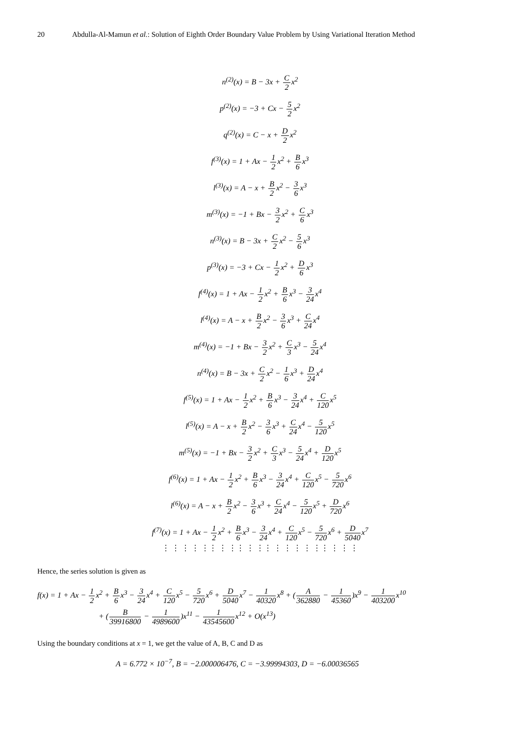20 Abdulla-Al-Mamun et al.: Solution of Eighth Order Boundary Value Problem by Using Variational Iteration Method
n<sup>(2)</sup>(x) = B − 3x + C 2x<sup>2</sup>
p<sup>(2)</sup>(x) = −3 + Cx − 5 2x<sup>2</sup>
q<sup>(2)</sup>(x) = C − x + D 2x<sup>2</sup>
f<sup>(3)</sup>(x) = 1 + Ax − 1 2x<sup>2</sup> + B 6x<sup>3</sup>
l<sup>(3)</sup>(x) = A − x + B 2x<sup>2</sup> − 3 6x<sup>3</sup>
m<sup>(3)</sup>(x) = −1 + Bx − 3 2x<sup>2</sup> + C 6x<sup>3</sup>
n<sup>(3)</sup>(x) = B − 3x + C 2x<sup>2</sup> − 5 6x<sup>3</sup>
p<sup>(3)</sup>(x) = −3 + Cx − 1 2x<sup>2</sup> + D 6x<sup>3</sup>
f<sup>(4)</sup>(x) = 1 + Ax − 1 2x<sup>2</sup> + B 6x<sup>3</sup> − 3 24x<sup>4</sup>
l<sup>(4)</sup>(x) = A − x + B 2x<sup>2</sup> − 3 6x<sup>3</sup> + C 24x<sup>4</sup>
m<sup>(4)</sup>(x) = −1 + Bx − 3 2x<sup>2</sup> + C 3x<sup>3</sup> − 5 24x<sup>4</sup>
n<sup>(4)</sup>(x) = B − 3x + C 2x<sup>2</sup> − 1 6x<sup>3</sup> + D 24x<sup>4</sup>
f<sup>(5)</sup>(x) = 1 + Ax − 1 2x<sup>2</sup> + B 6x<sup>3</sup> − 3 24x<sup>4</sup> + C 120x<sup>5</sup>
l<sup>(5)</sup>(x) = A − x + B 2x<sup>2</sup> − 3 6x<sup>3</sup> + C 24x<sup>4</sup> − 5 120x<sup>5</sup>
m<sup>(5)</sup>(x) = −1 + Bx − 3 2x<sup>2</sup> + C 3x<sup>3</sup> − 5 24x<sup>4</sup> + D 120x<sup>5</sup>
f<sup>(6)</sup>(x) = 1 + Ax − 1 2x<sup>2</sup> + B 6x<sup>3</sup> − 3 24x<sup>4</sup> + C 120x<sup>5</sup> − 5 720x<sup>6</sup>
l<sup>(6)</sup>(x) = A − x + B 2x<sup>2</sup> − 3 6x<sup>3</sup> + C 24x<sup>4</sup> − 5 120x<sup>5</sup> + D 720x<sup>6</sup>
f<sup>(7)</sup>(x) = 1 + Ax − 1 2x<sup>2</sup> + B 6x<sup>3</sup> − 3 24x<sup>4</sup> + C 120x<sup>5</sup> − 5 720x<sup>6</sup> + D 5040x<sup>7</sup>
⋮ ⋮ ⋮ ⋮ ⋮⋮ ⋮ ⋮⋮ ⋮ ⋮⋮ ⋮ ⋮ ⋮ ⋮ ⋮⋮ ⋮ ⋮ ⋮
Hence, the series solution is given as
f(x) = 1 + Ax − 1 2x<sup>2</sup> + B 6x<sup>3</sup> − 3 24x<sup>4</sup> + C 120x<sup>5</sup> − 5 720x<sup>6</sup> + D 5040x<sup>7</sup> − 1 40320x<sup>8</sup> + (A 362880 − 1 45360)x<sup>9</sup> − 1 403200x<sup>10</sup>
+ (B 39916800 − 1 4989600)x<sup>11</sup> − 1 43545600x<sup>12</sup> + O(x<sup>13</sup>)
Using the boundary conditions at x = 1, we get the value of A, B, C and D as
A = 6.772 × 10<sup>−7</sup>, B = −2.000006476, C = −3.99994303, D = −6.00036565